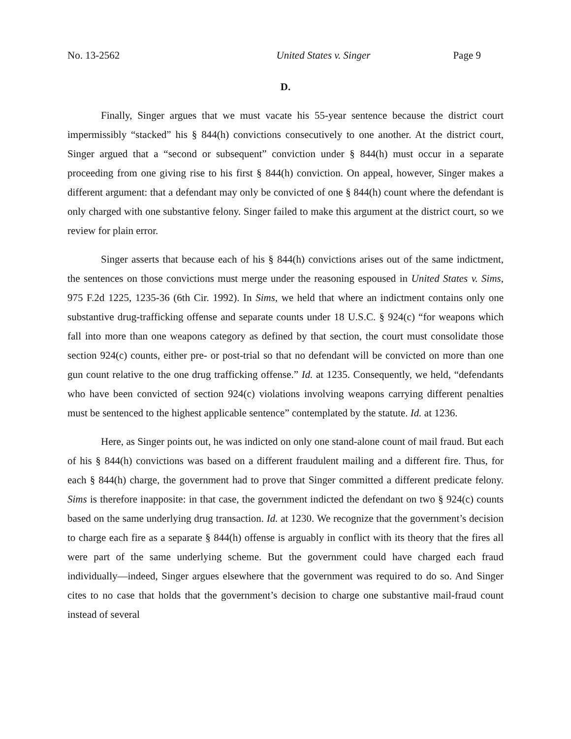No. 13-2562 United States v. Singer Page 9
D.
Finally, Singer argues that we must vacate his 55-year sentence because the district court impermissibly “stacked” his § 844(h) convictions consecutively to one another. At the district court, Singer argued that a “second or subsequent” conviction under § 844(h) must occur in a separate proceeding from one giving rise to his first § 844(h) conviction. On appeal, however, Singer makes a different argument: that a defendant may only be convicted of one § 844(h) count where the defendant is only charged with one substantive felony. Singer failed to make this argument at the district court, so we review for plain error.
Singer asserts that because each of his § 844(h) convictions arises out of the same indictment, the sentences on those convictions must merge under the reasoning espoused in United States v. Sims, 975 F.2d 1225, 1235-36 (6th Cir. 1992). In Sims, we held that where an indictment contains only one substantive drug-trafficking offense and separate counts under 18 U.S.C. § 924(c) “for weapons which fall into more than one weapons category as defined by that section, the court must consolidate those section 924(c) counts, either pre- or post-trial so that no defendant will be convicted on more than one gun count relative to the one drug trafficking offense.” Id. at 1235. Consequently, we held, “defendants who have been convicted of section 924(c) violations involving weapons carrying different penalties must be sentenced to the highest applicable sentence” contemplated by the statute. Id. at 1236.
Here, as Singer points out, he was indicted on only one stand-alone count of mail fraud. But each of his § 844(h) convictions was based on a different fraudulent mailing and a different fire. Thus, for each § 844(h) charge, the government had to prove that Singer committed a different predicate felony. Sims is therefore inapposite: in that case, the government indicted the defendant on two § 924(c) counts based on the same underlying drug transaction. Id. at 1230. We recognize that the government’s decision to charge each fire as a separate § 844(h) offense is arguably in conflict with its theory that the fires all were part of the same underlying scheme. But the government could have charged each fraud individually—indeed, Singer argues elsewhere that the government was required to do so. And Singer cites to no case that holds that the government’s decision to charge one substantive mail-fraud count instead of several